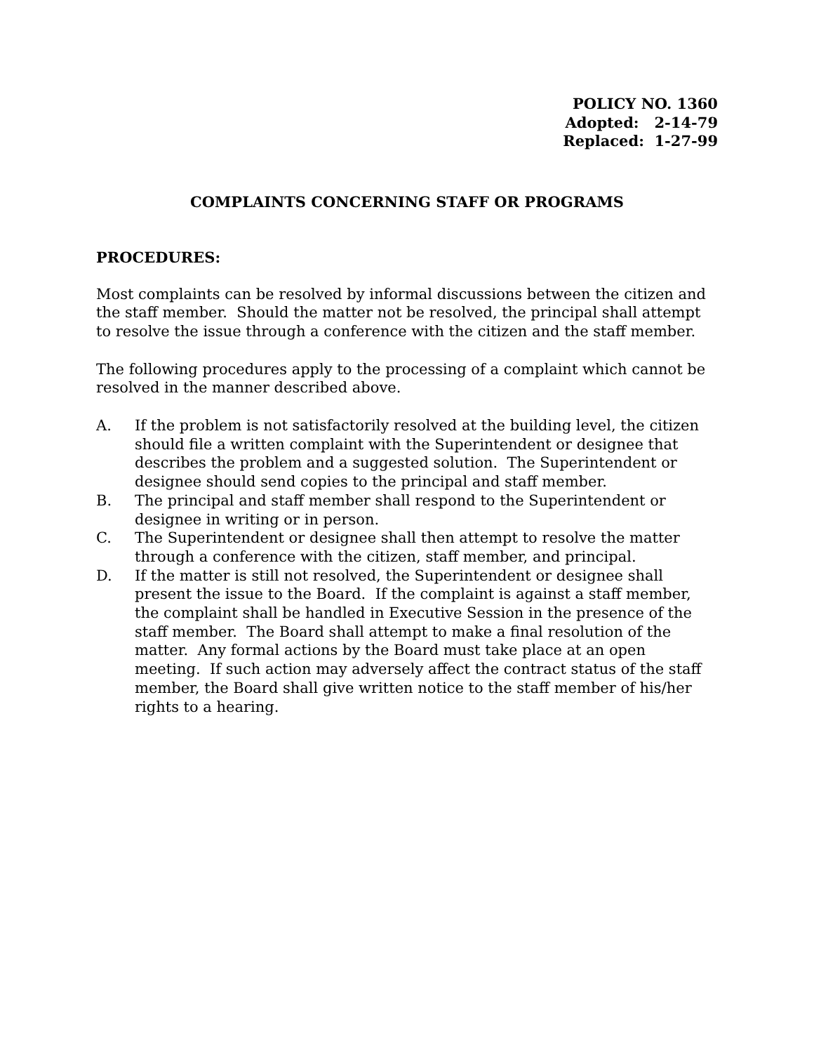POLICY NO. 1360
Adopted: 2-14-79
Replaced: 1-27-99
COMPLAINTS CONCERNING STAFF OR PROGRAMS
PROCEDURES:
Most complaints can be resolved by informal discussions between the citizen and the staff member. Should the matter not be resolved, the principal shall attempt to resolve the issue through a conference with the citizen and the staff member.
The following procedures apply to the processing of a complaint which cannot be resolved in the manner described above.
A. If the problem is not satisfactorily resolved at the building level, the citizen should file a written complaint with the Superintendent or designee that describes the problem and a suggested solution. The Superintendent or designee should send copies to the principal and staff member.
B. The principal and staff member shall respond to the Superintendent or designee in writing or in person.
C. The Superintendent or designee shall then attempt to resolve the matter through a conference with the citizen, staff member, and principal.
D. If the matter is still not resolved, the Superintendent or designee shall present the issue to the Board. If the complaint is against a staff member, the complaint shall be handled in Executive Session in the presence of the staff member. The Board shall attempt to make a final resolution of the matter. Any formal actions by the Board must take place at an open meeting. If such action may adversely affect the contract status of the staff member, the Board shall give written notice to the staff member of his/her rights to a hearing.